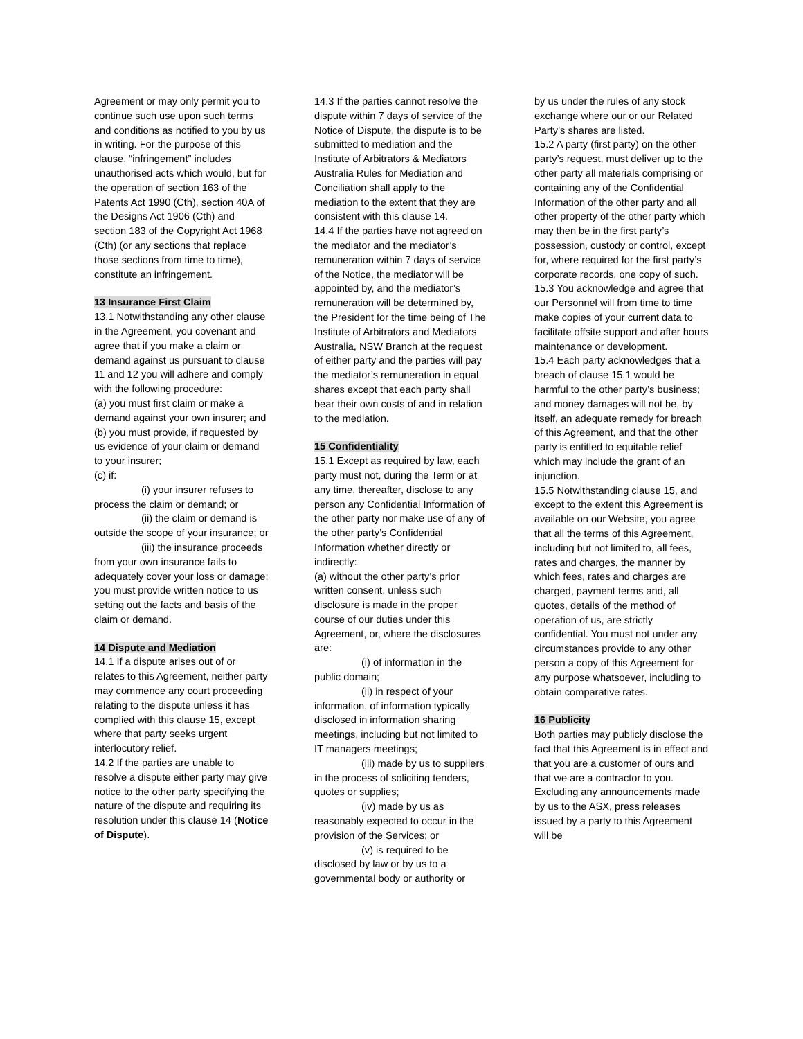Agreement or may only permit you to continue such use upon such terms and conditions as notified to you by us in writing. For the purpose of this clause, “infringement” includes unauthorised acts which would, but for the operation of section 163 of the Patents Act 1990 (Cth), section 40A of the Designs Act 1906 (Cth) and section 183 of the Copyright Act 1968 (Cth) (or any sections that replace those sections from time to time), constitute an infringement.
13 Insurance First Claim
13.1 Notwithstanding any other clause in the Agreement, you covenant and agree that if you make a claim or demand against us pursuant to clause 11 and 12 you will adhere and comply with the following procedure:
(a) you must first claim or make a demand against your own insurer; and
(b) you must provide, if requested by us evidence of your claim or demand to your insurer;
(c) if:
(i) your insurer refuses to process the claim or demand; or
(ii) the claim or demand is outside the scope of your insurance; or
(iii) the insurance proceeds from your own insurance fails to adequately cover your loss or damage;
you must provide written notice to us setting out the facts and basis of the claim or demand.
14 Dispute and Mediation
14.1 If a dispute arises out of or relates to this Agreement, neither party may commence any court proceeding relating to the dispute unless it has complied with this clause 15, except where that party seeks urgent interlocutory relief.
14.2 If the parties are unable to resolve a dispute either party may give notice to the other party specifying the nature of the dispute and requiring its resolution under this clause 14 (Notice of Dispute).
14.3 If the parties cannot resolve the dispute within 7 days of service of the Notice of Dispute, the dispute is to be submitted to mediation and the Institute of Arbitrators & Mediators Australia Rules for Mediation and Conciliation shall apply to the mediation to the extent that they are consistent with this clause 14.
14.4 If the parties have not agreed on the mediator and the mediator’s remuneration within 7 days of service of the Notice, the mediator will be appointed by, and the mediator’s remuneration will be determined by, the President for the time being of The Institute of Arbitrators and Mediators Australia, NSW Branch at the request of either party and the parties will pay the mediator’s remuneration in equal shares except that each party shall bear their own costs of and in relation to the mediation.
15 Confidentiality
15.1 Except as required by law, each party must not, during the Term or at any time, thereafter, disclose to any person any Confidential Information of the other party nor make use of any of the other party’s Confidential Information whether directly or indirectly:
(a) without the other party’s prior written consent, unless such disclosure is made in the proper course of our duties under this Agreement, or, where the disclosures are:
(i) of information in the public domain;
(ii) in respect of your information, of information typically disclosed in information sharing meetings, including but not limited to IT managers meetings;
(iii) made by us to suppliers in the process of soliciting tenders, quotes or supplies;
(iv) made by us as reasonably expected to occur in the provision of the Services; or
(v) is required to be disclosed by law or by us to a governmental body or authority or
by us under the rules of any stock exchange where our or our Related Party’s shares are listed.
15.2 A party (first party) on the other party’s request, must deliver up to the other party all materials comprising or containing any of the Confidential Information of the other party and all other property of the other party which may then be in the first party’s possession, custody or control, except for, where required for the first party’s corporate records, one copy of such.
15.3 You acknowledge and agree that our Personnel will from time to time make copies of your current data to facilitate offsite support and after hours maintenance or development.
15.4 Each party acknowledges that a breach of clause 15.1 would be harmful to the other party’s business; and money damages will not be, by itself, an adequate remedy for breach of this Agreement, and that the other party is entitled to equitable relief which may include the grant of an injunction.
15.5 Notwithstanding clause 15, and except to the extent this Agreement is available on our Website, you agree that all the terms of this Agreement, including but not limited to, all fees, rates and charges, the manner by which fees, rates and charges are charged, payment terms and, all quotes, details of the method of operation of us, are strictly confidential. You must not under any circumstances provide to any other person a copy of this Agreement for any purpose whatsoever, including to obtain comparative rates.
16 Publicity
Both parties may publicly disclose the fact that this Agreement is in effect and that you are a customer of ours and that we are a contractor to you. Excluding any announcements made by us to the ASX, press releases issued by a party to this Agreement will be